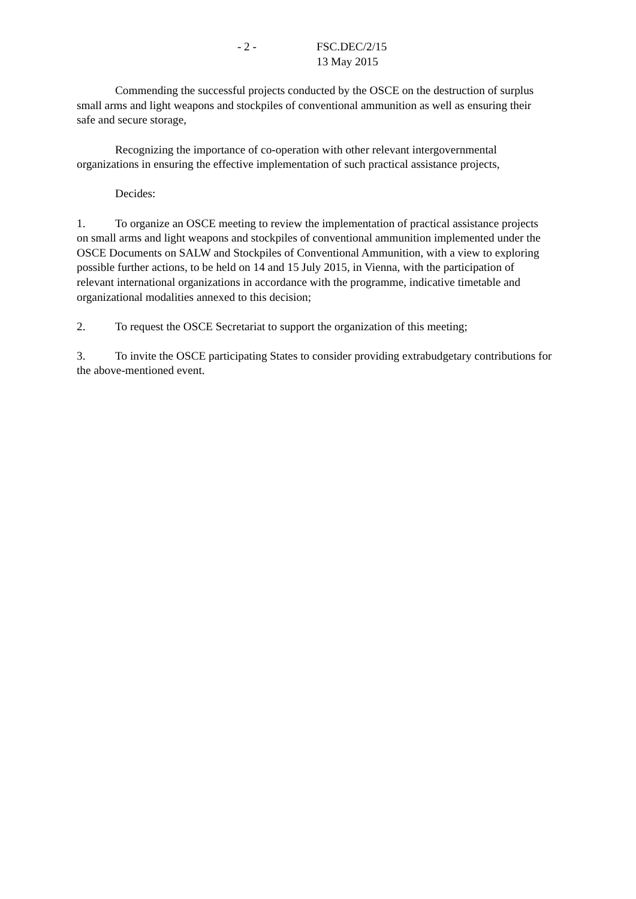- 2 - FSC.DEC/2/15
13 May 2015
Commending the successful projects conducted by the OSCE on the destruction of surplus small arms and light weapons and stockpiles of conventional ammunition as well as ensuring their safe and secure storage,
Recognizing the importance of co-operation with other relevant intergovernmental organizations in ensuring the effective implementation of such practical assistance projects,
Decides:
1. To organize an OSCE meeting to review the implementation of practical assistance projects on small arms and light weapons and stockpiles of conventional ammunition implemented under the OSCE Documents on SALW and Stockpiles of Conventional Ammunition, with a view to exploring possible further actions, to be held on 14 and 15 July 2015, in Vienna, with the participation of relevant international organizations in accordance with the programme, indicative timetable and organizational modalities annexed to this decision;
2. To request the OSCE Secretariat to support the organization of this meeting;
3. To invite the OSCE participating States to consider providing extrabudgetary contributions for the above-mentioned event.